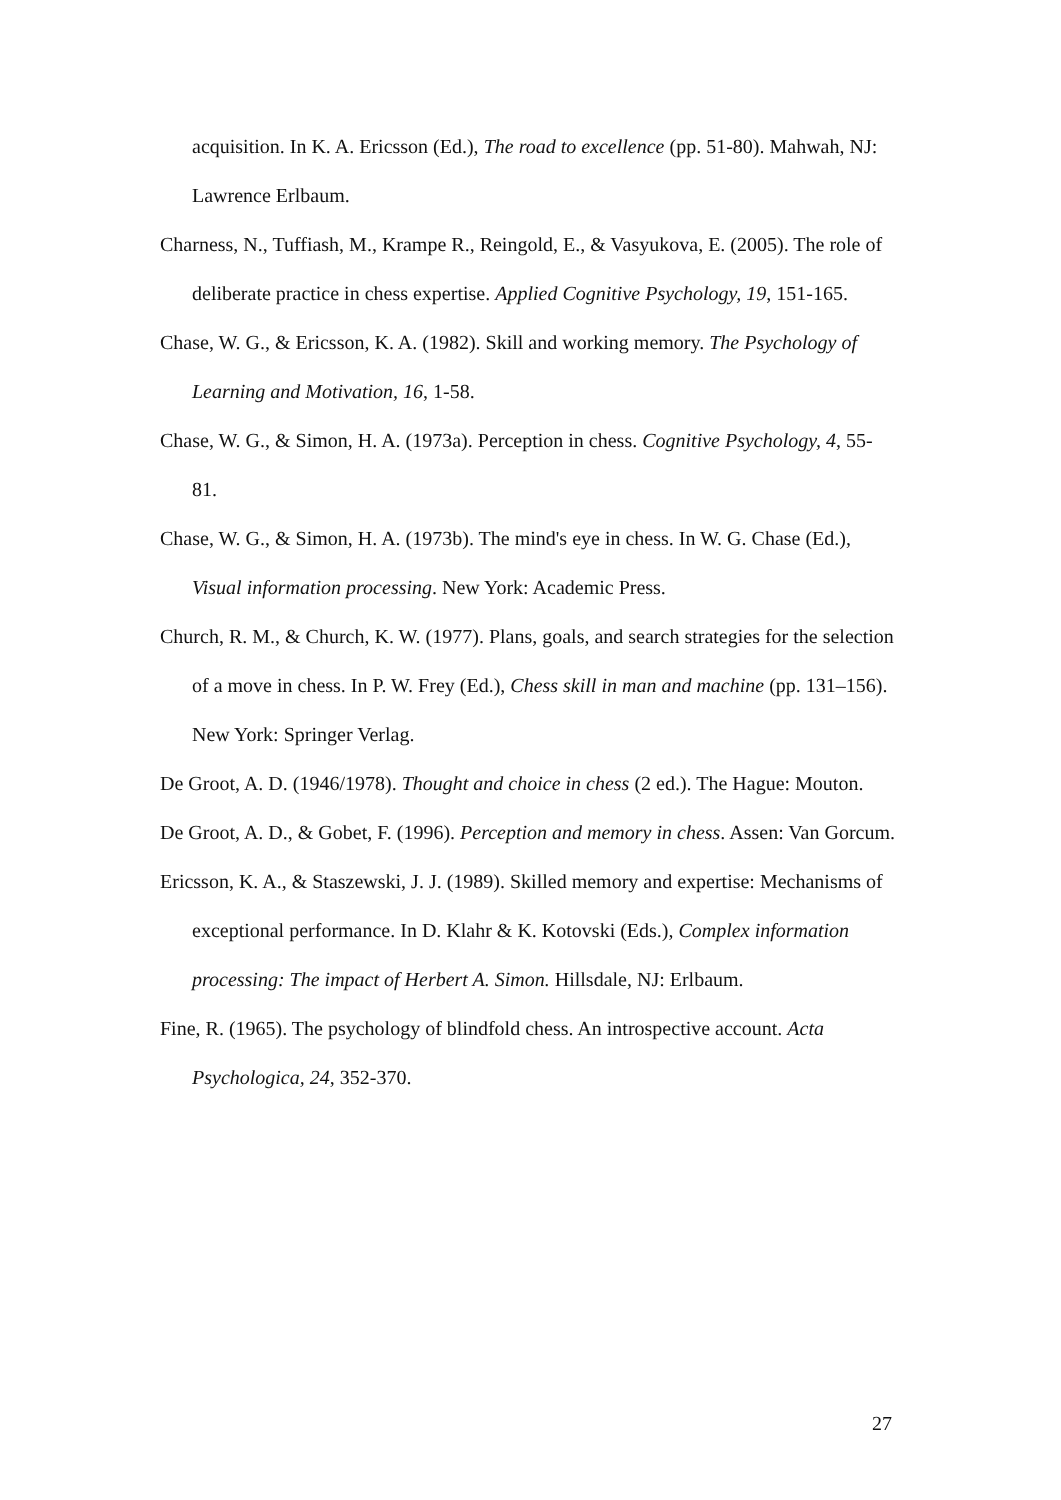acquisition. In K. A. Ericsson (Ed.), The road to excellence (pp. 51-80). Mahwah, NJ: Lawrence Erlbaum.
Charness, N., Tuffiash, M., Krampe R., Reingold, E., & Vasyukova, E. (2005). The role of deliberate practice in chess expertise. Applied Cognitive Psychology, 19, 151-165.
Chase, W. G., & Ericsson, K. A. (1982). Skill and working memory. The Psychology of Learning and Motivation, 16, 1-58.
Chase, W. G., & Simon, H. A. (1973a). Perception in chess. Cognitive Psychology, 4, 55-81.
Chase, W. G., & Simon, H. A. (1973b). The mind's eye in chess. In W. G. Chase (Ed.), Visual information processing. New York: Academic Press.
Church, R. M., & Church, K. W. (1977). Plans, goals, and search strategies for the selection of a move in chess. In P. W. Frey (Ed.), Chess skill in man and machine (pp. 131–156). New York: Springer Verlag.
De Groot, A. D. (1946/1978). Thought and choice in chess (2 ed.). The Hague: Mouton.
De Groot, A. D., & Gobet, F. (1996). Perception and memory in chess. Assen: Van Gorcum.
Ericsson, K. A., & Staszewski, J. J. (1989). Skilled memory and expertise: Mechanisms of exceptional performance. In D. Klahr & K. Kotovski (Eds.), Complex information processing: The impact of Herbert A. Simon. Hillsdale, NJ: Erlbaum.
Fine, R. (1965). The psychology of blindfold chess. An introspective account. Acta Psychologica, 24, 352-370.
27